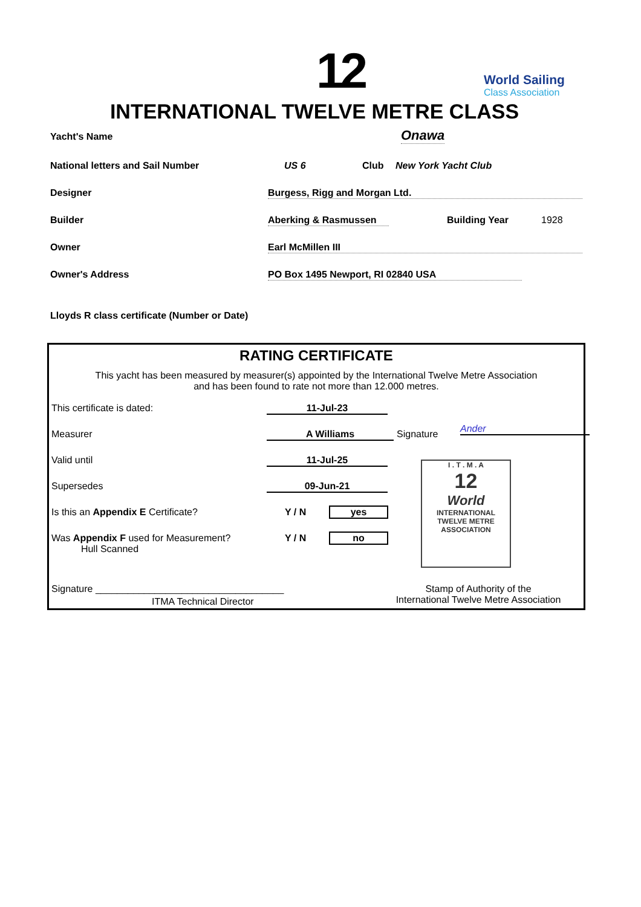12 World Sailing
Class Association
INTERNATIONAL TWELVE METRE CLASS
Yacht's Name Onawa
National letters and Sail Number US 6 Club New York Yacht Club
Designer Burgess, Rigg and Morgan Ltd.
Builder Aberking & Rasmussen Building Year 1928
Owner Earl McMillen III
Owner's Address PO Box 1495 Newport, RI 02840 USA
Lloyds R class certificate (Number or Date)
RATING CERTIFICATE
This yacht has been measured by measurer(s) appointed by the International Twelve Metre Association
and has been found to rate not more than 12.000 metres.
This certificate is dated: 11-Jul-23
Measurer A Williams Signature Ander
Valid until 11-Jul-25
Supersedes 09-Jun-21
Is this an Appendix E Certificate?
Y / N yes
Was Appendix F used for Measurement?
Hull Scanned
Y / N no
I . T . M . A
12
World
INTERNATIONAL TWELVE METRE ASSOCIATION
Signature ___________________________________
ITMA Technical Director
Stamp of Authority of the
International Twelve Metre Association